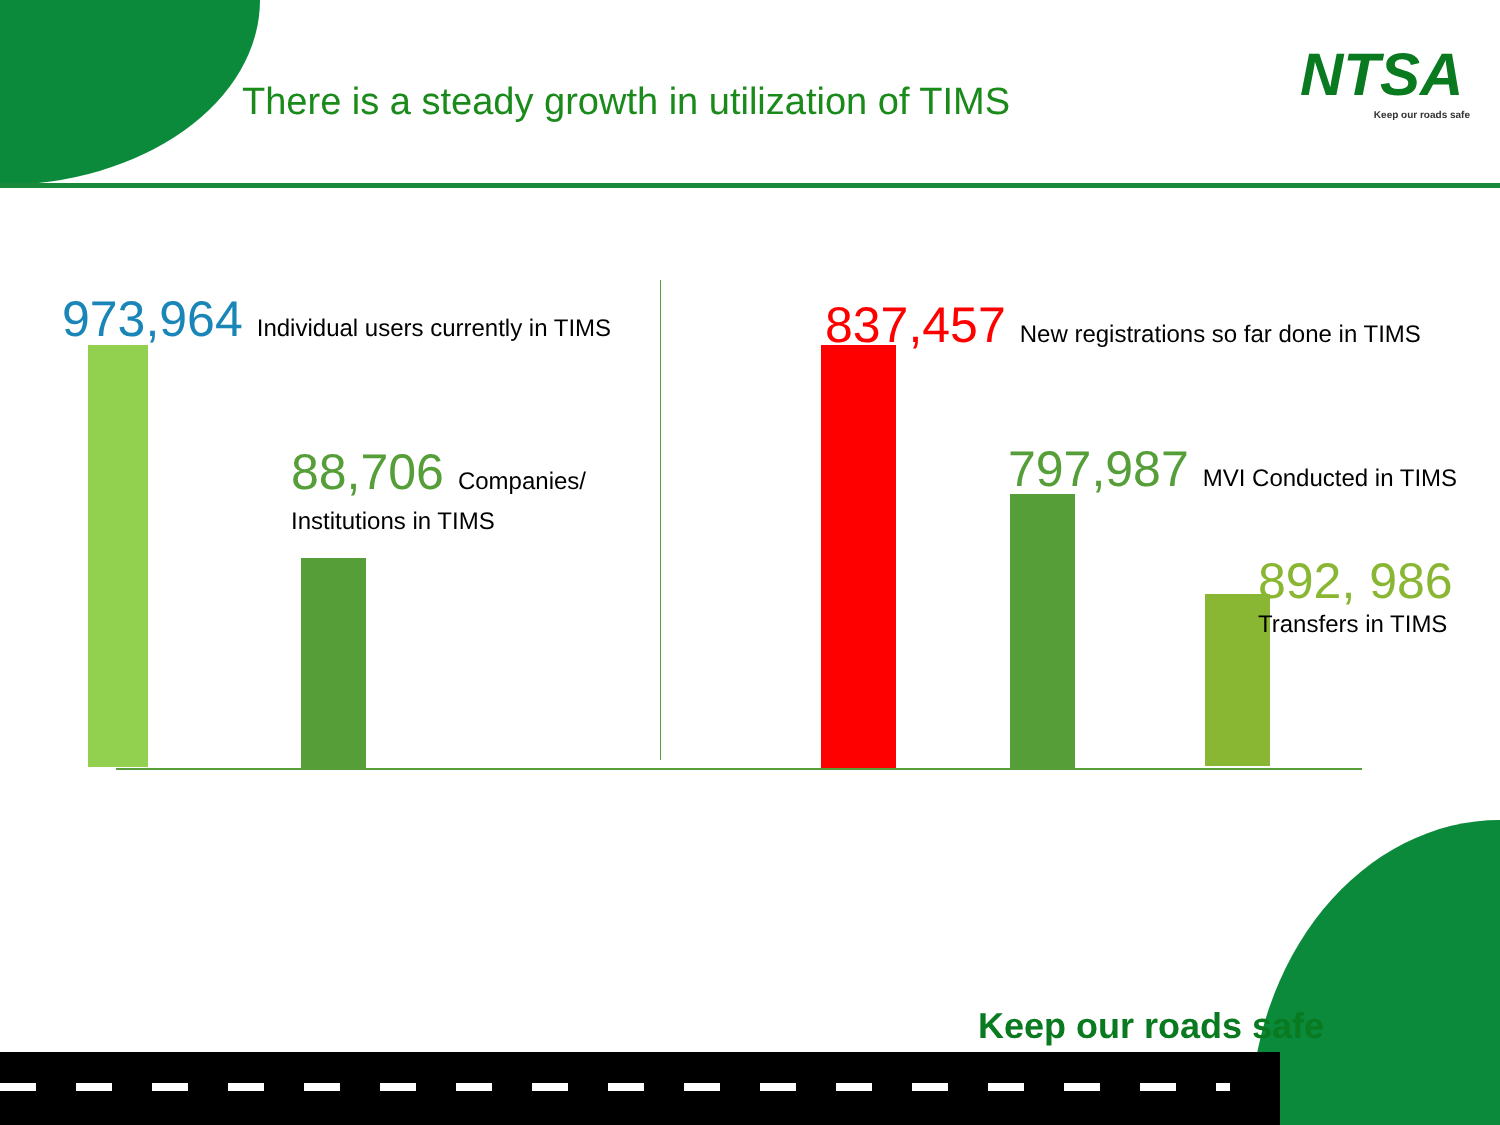There is a steady growth in utilization of TIMS
NTSA
Keep our roads safe
973,964 Individual users currently in TIMS
88,706 Companies/
Institutions in TIMS
837,457 New registrations so far done in TIMS
797,987 MVI Conducted in TIMS
892, 986
Transfers in TIMS
Keep our roads safe